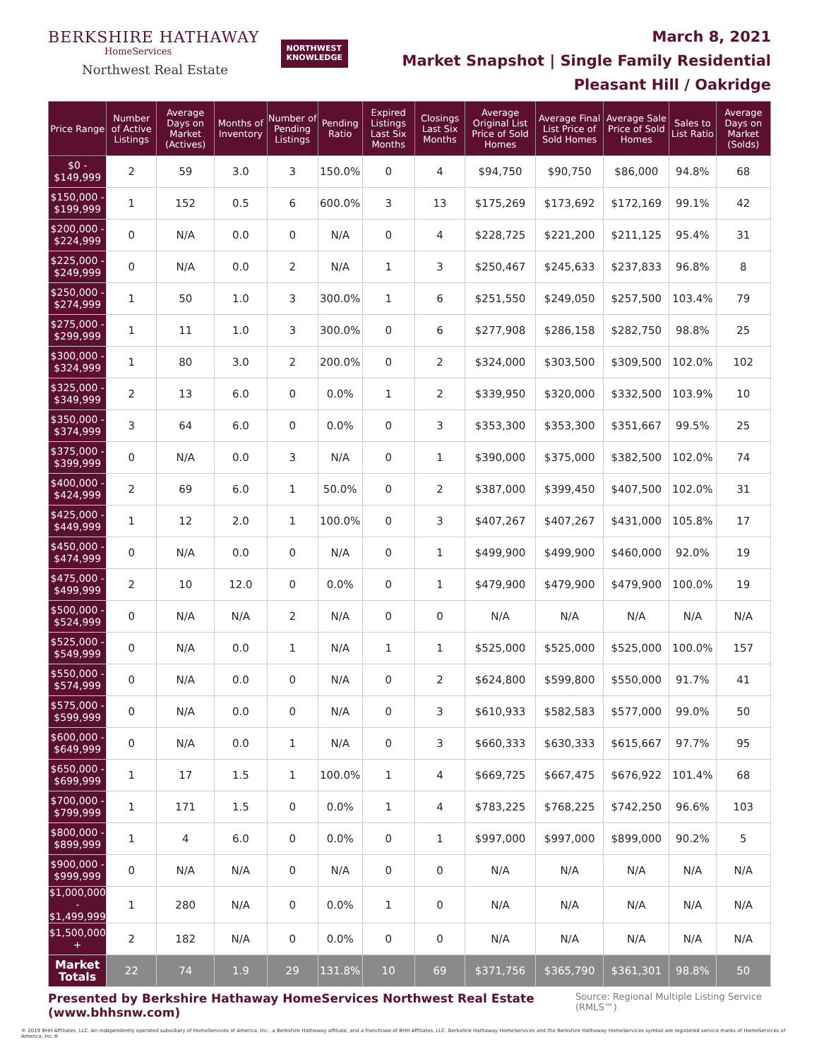BERKSHIRE HATHAWAY
HomeServices
Northwest Real Estate
NORTHWEST
KNOWLEDGE
March 8, 2021
Market Snapshot | Single Family Residential
Pleasant Hill / Oakridge
| Price Range | Number of Active Listings | Average Days on Market (Actives) | Months of Inventory | Number of Pending Listings | Pending Ratio | Expired Listings Last Six Months | Closings Last Six Months | Average Original List Price of Sold Homes | Average Final List Price of Sold Homes | Average Sale Price of Sold Homes | Sales to List Ratio | Average Days on Market (Solds) |
| --- | --- | --- | --- | --- | --- | --- | --- | --- | --- | --- | --- | --- |
| $0 - $149,999 | 2 | 59 | 3.0 | 3 | 150.0% | 0 | 4 | $94,750 | $90,750 | $86,000 | 94.8% | 68 |
| $150,000 - $199,999 | 1 | 152 | 0.5 | 6 | 600.0% | 3 | 13 | $175,269 | $173,692 | $172,169 | 99.1% | 42 |
| $200,000 - $224,999 | 0 | N/A | 0.0 | 0 | N/A | 0 | 4 | $228,725 | $221,200 | $211,125 | 95.4% | 31 |
| $225,000 - $249,999 | 0 | N/A | 0.0 | 2 | N/A | 1 | 3 | $250,467 | $245,633 | $237,833 | 96.8% | 8 |
| $250,000 - $274,999 | 1 | 50 | 1.0 | 3 | 300.0% | 1 | 6 | $251,550 | $249,050 | $257,500 | 103.4% | 79 |
| $275,000 - $299,999 | 1 | 11 | 1.0 | 3 | 300.0% | 0 | 6 | $277,908 | $286,158 | $282,750 | 98.8% | 25 |
| $300,000 - $324,999 | 1 | 80 | 3.0 | 2 | 200.0% | 0 | 2 | $324,000 | $303,500 | $309,500 | 102.0% | 102 |
| $325,000 - $349,999 | 2 | 13 | 6.0 | 0 | 0.0% | 1 | 2 | $339,950 | $320,000 | $332,500 | 103.9% | 10 |
| $350,000 - $374,999 | 3 | 64 | 6.0 | 0 | 0.0% | 0 | 3 | $353,300 | $353,300 | $351,667 | 99.5% | 25 |
| $375,000 - $399,999 | 0 | N/A | 0.0 | 3 | N/A | 0 | 1 | $390,000 | $375,000 | $382,500 | 102.0% | 74 |
| $400,000 - $424,999 | 2 | 69 | 6.0 | 1 | 50.0% | 0 | 2 | $387,000 | $399,450 | $407,500 | 102.0% | 31 |
| $425,000 - $449,999 | 1 | 12 | 2.0 | 1 | 100.0% | 0 | 3 | $407,267 | $407,267 | $431,000 | 105.8% | 17 |
| $450,000 - $474,999 | 0 | N/A | 0.0 | 0 | N/A | 0 | 1 | $499,900 | $499,900 | $460,000 | 92.0% | 19 |
| $475,000 - $499,999 | 2 | 10 | 12.0 | 0 | 0.0% | 0 | 1 | $479,900 | $479,900 | $479,900 | 100.0% | 19 |
| $500,000 - $524,999 | 0 | N/A | N/A | 2 | N/A | 0 | 0 | N/A | N/A | N/A | N/A | N/A |
| $525,000 - $549,999 | 0 | N/A | 0.0 | 1 | N/A | 1 | 1 | $525,000 | $525,000 | $525,000 | 100.0% | 157 |
| $550,000 - $574,999 | 0 | N/A | 0.0 | 0 | N/A | 0 | 2 | $624,800 | $599,800 | $550,000 | 91.7% | 41 |
| $575,000 - $599,999 | 0 | N/A | 0.0 | 0 | N/A | 0 | 3 | $610,933 | $582,583 | $577,000 | 99.0% | 50 |
| $600,000 - $649,999 | 0 | N/A | 0.0 | 1 | N/A | 0 | 3 | $660,333 | $630,333 | $615,667 | 97.7% | 95 |
| $650,000 - $699,999 | 1 | 17 | 1.5 | 1 | 100.0% | 1 | 4 | $669,725 | $667,475 | $676,922 | 101.4% | 68 |
| $700,000 - $799,999 | 1 | 171 | 1.5 | 0 | 0.0% | 1 | 4 | $783,225 | $768,225 | $742,250 | 96.6% | 103 |
| $800,000 - $899,999 | 1 | 4 | 6.0 | 0 | 0.0% | 0 | 1 | $997,000 | $997,000 | $899,000 | 90.2% | 5 |
| $900,000 - $999,999 | 0 | N/A | N/A | 0 | N/A | 0 | 0 | N/A | N/A | N/A | N/A | N/A |
| $1,000,000 - $1,499,999 | 1 | 280 | N/A | 0 | 0.0% | 1 | 0 | N/A | N/A | N/A | N/A | N/A |
| $1,500,000 + | 2 | 182 | N/A | 0 | 0.0% | 0 | 0 | N/A | N/A | N/A | N/A | N/A |
| Market Totals | 22 | 74 | 1.9 | 29 | 131.8% | 10 | 69 | $371,756 | $365,790 | $361,301 | 98.8% | 50 |
Presented by Berkshire Hathaway HomeServices Northwest Real Estate (www.bhhsnw.com) Source: Regional Multiple Listing Service (RMLS™)
© 2019 BHH Affiliates, LLC. An independently operated subsidiary of HomeServices of America, Inc., a Berkshire Hathaway affiliate, and a franchisee of BHH Affiliates, LLC. Berkshire Hathaway HomeServices and the Berkshire Hathaway HomeServices symbol are registered service marks of HomeServices of America, Inc.®